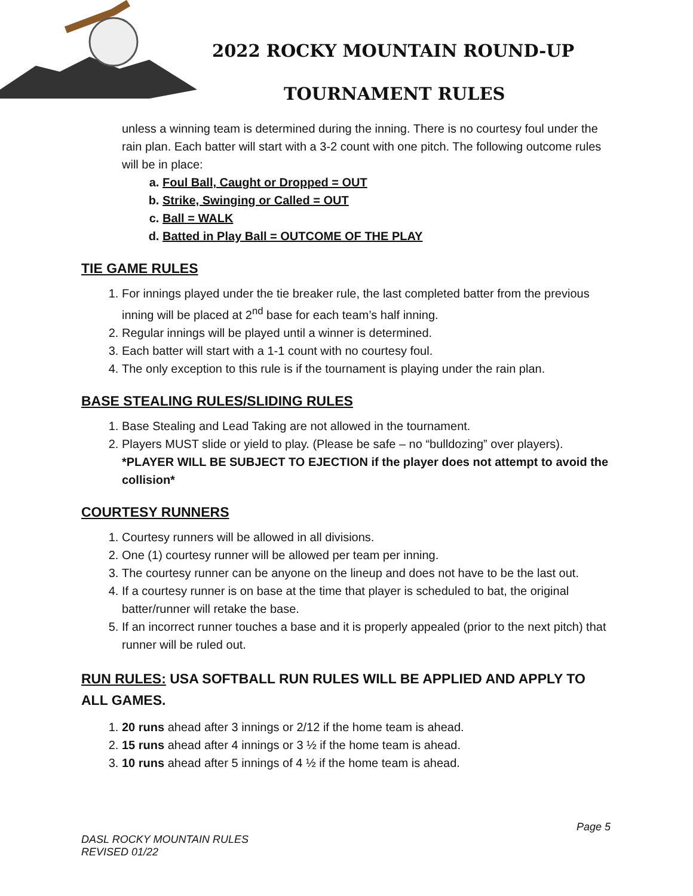2022 ROCKY MOUNTAIN ROUND-UP
TOURNAMENT RULES
unless a winning team is determined during the inning. There is no courtesy foul under the rain plan. Each batter will start with a 3-2 count with one pitch. The following outcome rules will be in place:
a. Foul Ball, Caught or Dropped = OUT
b. Strike, Swinging or Called = OUT
c. Ball = WALK
d. Batted in Play Ball = OUTCOME OF THE PLAY
TIE GAME RULES
1. For innings played under the tie breaker rule, the last completed batter from the previous inning will be placed at 2<sup>nd</sup> base for each team’s half inning.
2. Regular innings will be played until a winner is determined.
3. Each batter will start with a 1-1 count with no courtesy foul.
4. The only exception to this rule is if the tournament is playing under the rain plan.
BASE STEALING RULES/SLIDING RULES
1. Base Stealing and Lead Taking are not allowed in the tournament.
2. Players MUST slide or yield to play. (Please be safe – no “bulldozing” over players). *PLAYER WILL BE SUBJECT TO EJECTION if the player does not attempt to avoid the collision*
COURTESY RUNNERS
1. Courtesy runners will be allowed in all divisions.
2. One (1) courtesy runner will be allowed per team per inning.
3. The courtesy runner can be anyone on the lineup and does not have to be the last out.
4. If a courtesy runner is on base at the time that player is scheduled to bat, the original batter/runner will retake the base.
5. If an incorrect runner touches a base and it is properly appealed (prior to the next pitch) that runner will be ruled out.
RUN RULES: USA SOFTBALL RUN RULES WILL BE APPLIED AND APPLY TO ALL GAMES.
1. 20 runs ahead after 3 innings or 2/12 if the home team is ahead.
2. 15 runs ahead after 4 innings or 3 ½ if the home team is ahead.
3. 10 runs ahead after 5 innings of 4 ½ if the home team is ahead.
Page 5
DASL ROCKY MOUNTAIN RULES
REVISED 01/22